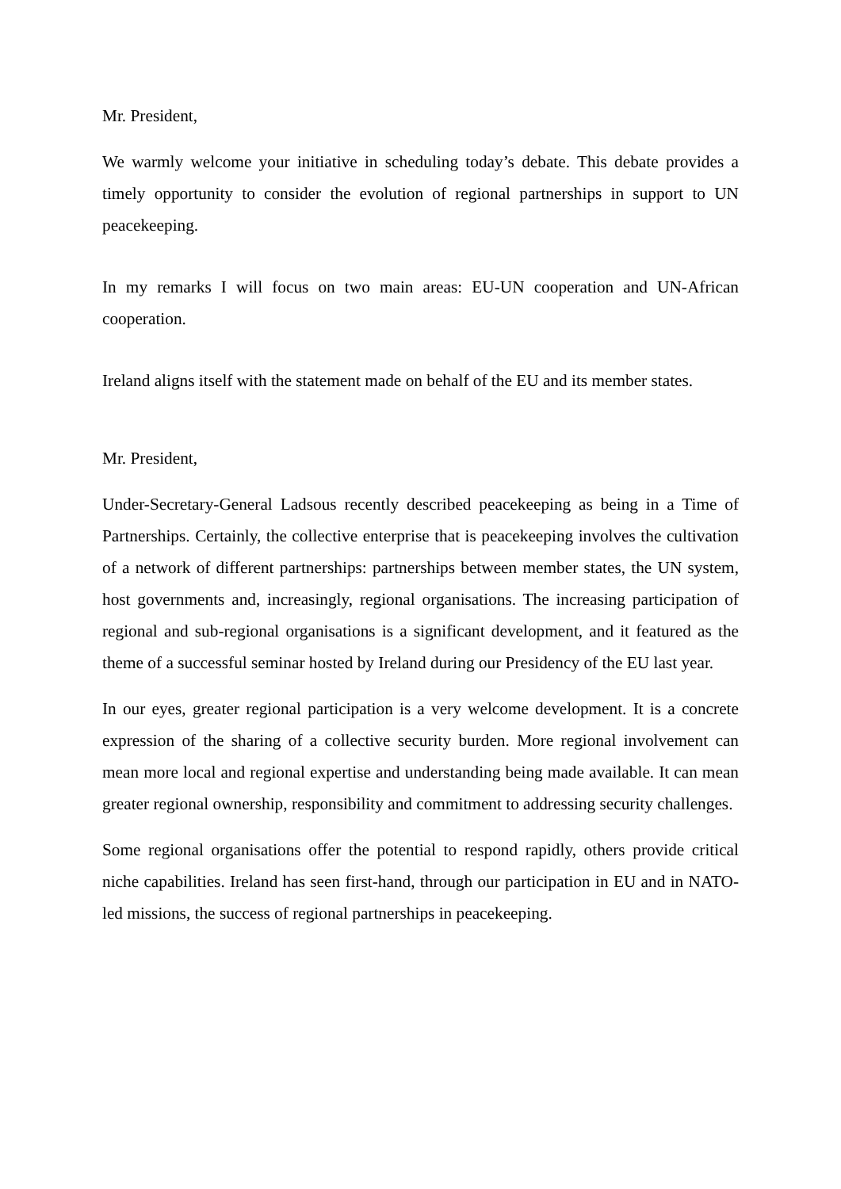Mr. President,
We warmly welcome your initiative in scheduling today’s debate. This debate provides a timely opportunity to consider the evolution of regional partnerships in support to UN peacekeeping.
In my remarks I will focus on two main areas: EU-UN cooperation and UN-African cooperation.
Ireland aligns itself with the statement made on behalf of the EU and its member states.
Mr. President,
Under-Secretary-General Ladsous recently described peacekeeping as being in a Time of Partnerships. Certainly, the collective enterprise that is peacekeeping involves the cultivation of a network of different partnerships: partnerships between member states, the UN system, host governments and, increasingly, regional organisations. The increasing participation of regional and sub-regional organisations is a significant development, and it featured as the theme of a successful seminar hosted by Ireland during our Presidency of the EU last year.
In our eyes, greater regional participation is a very welcome development. It is a concrete expression of the sharing of a collective security burden. More regional involvement can mean more local and regional expertise and understanding being made available. It can mean greater regional ownership, responsibility and commitment to addressing security challenges.
Some regional organisations offer the potential to respond rapidly, others provide critical niche capabilities. Ireland has seen first-hand, through our participation in EU and in NATO-led missions, the success of regional partnerships in peacekeeping.